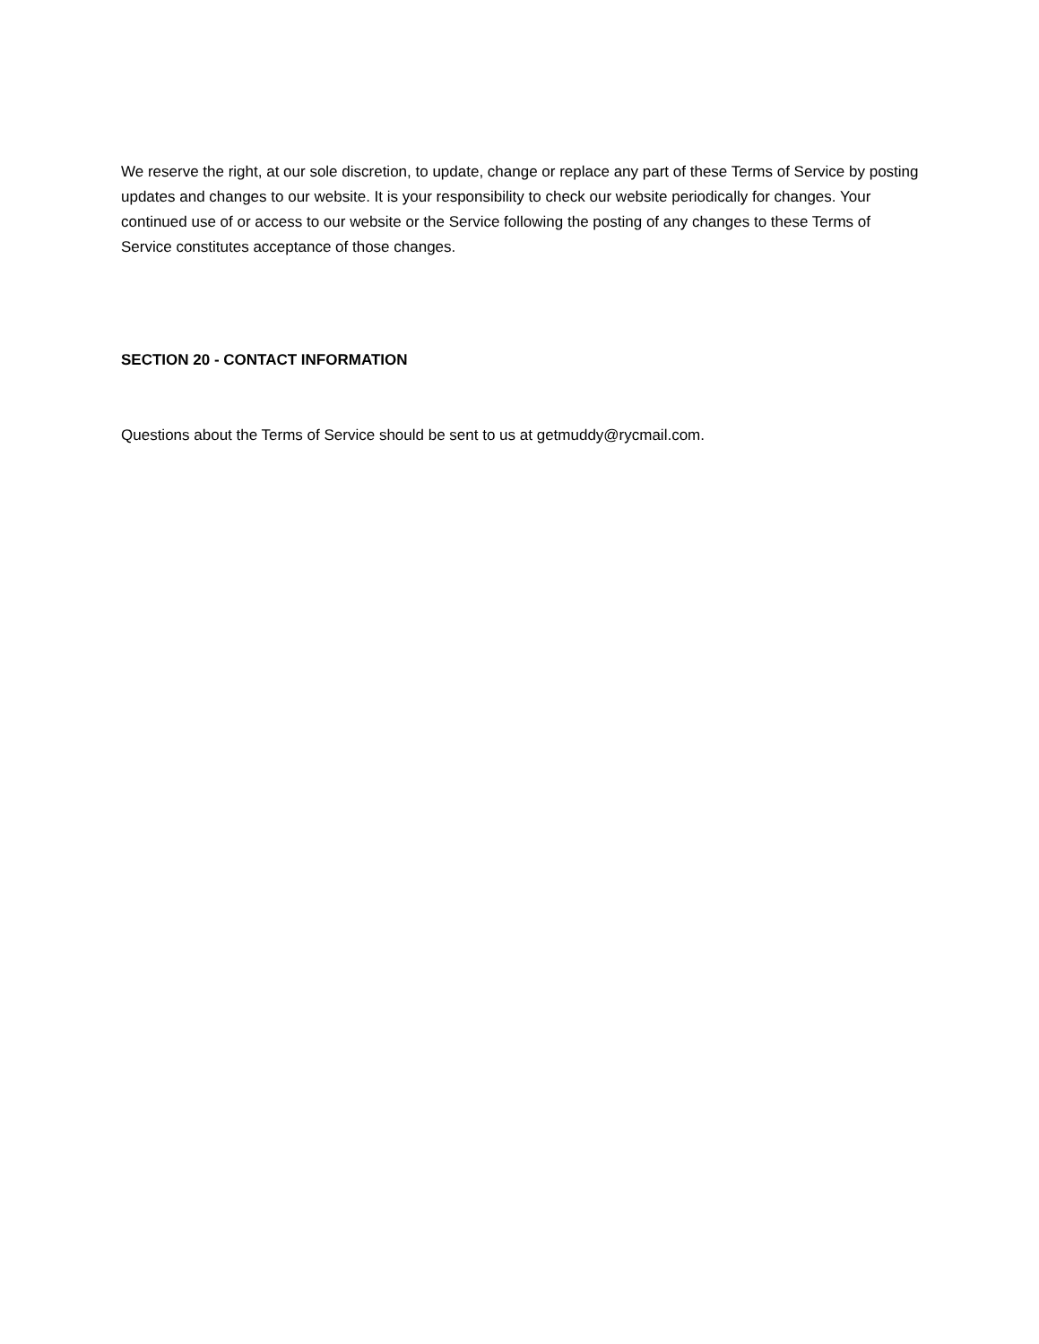We reserve the right, at our sole discretion, to update, change or replace any part of these Terms of Service by posting updates and changes to our website. It is your responsibility to check our website periodically for changes. Your continued use of or access to our website or the Service following the posting of any changes to these Terms of Service constitutes acceptance of those changes.
SECTION 20 - CONTACT INFORMATION
Questions about the Terms of Service should be sent to us at getmuddy@rycmail.com.